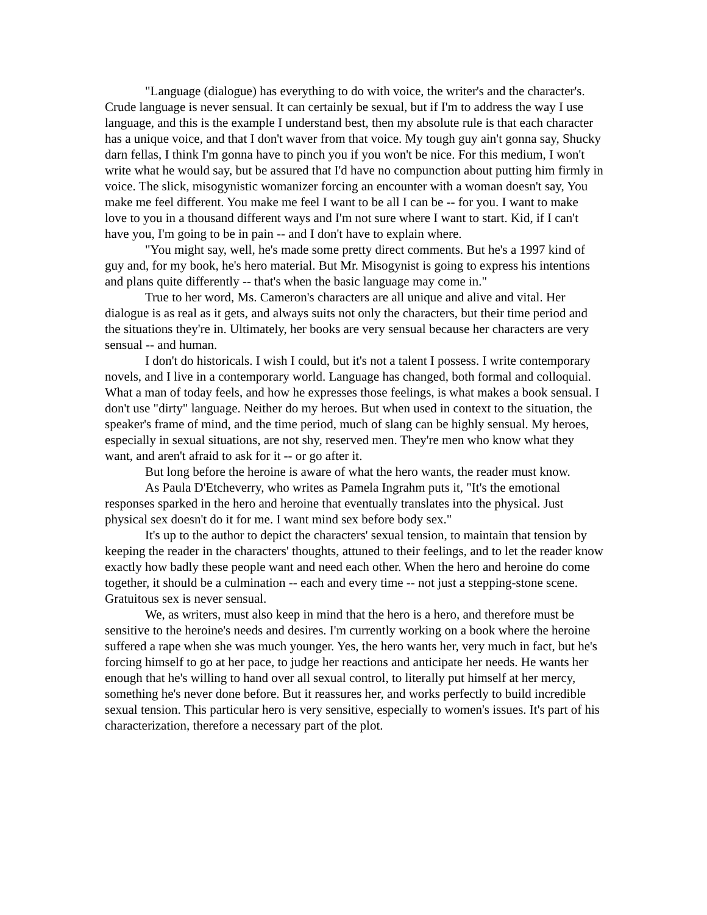"Language (dialogue) has everything to do with voice, the writer's and the character's. Crude language is never sensual. It can certainly be sexual, but if I'm to address the way I use language, and this is the example I understand best, then my absolute rule is that each character has a unique voice, and that I don't waver from that voice. My tough guy ain't gonna say, Shucky darn fellas, I think I'm gonna have to pinch you if you won't be nice. For this medium, I won't write what he would say, but be assured that I'd have no compunction about putting him firmly in voice. The slick, misogynistic womanizer forcing an encounter with a woman doesn't say, You make me feel different. You make me feel I want to be all I can be -- for you. I want to make love to you in a thousand different ways and I'm not sure where I want to start. Kid, if I can't have you, I'm going to be in pain -- and I don't have to explain where.
"You might say, well, he's made some pretty direct comments. But he's a 1997 kind of guy and, for my book, he's hero material. But Mr. Misogynist is going to express his intentions and plans quite differently -- that's when the basic language may come in."
True to her word, Ms. Cameron's characters are all unique and alive and vital. Her dialogue is as real as it gets, and always suits not only the characters, but their time period and the situations they're in. Ultimately, her books are very sensual because her characters are very sensual -- and human.
I don't do historicals. I wish I could, but it's not a talent I possess. I write contemporary novels, and I live in a contemporary world. Language has changed, both formal and colloquial. What a man of today feels, and how he expresses those feelings, is what makes a book sensual. I don't use "dirty" language. Neither do my heroes. But when used in context to the situation, the speaker's frame of mind, and the time period, much of slang can be highly sensual. My heroes, especially in sexual situations, are not shy, reserved men. They're men who know what they want, and aren't afraid to ask for it -- or go after it.
But long before the heroine is aware of what the hero wants, the reader must know.
As Paula D'Etcheverry, who writes as Pamela Ingrahm puts it, "It's the emotional responses sparked in the hero and heroine that eventually translates into the physical. Just physical sex doesn't do it for me. I want mind sex before body sex."
It's up to the author to depict the characters' sexual tension, to maintain that tension by keeping the reader in the characters' thoughts, attuned to their feelings, and to let the reader know exactly how badly these people want and need each other. When the hero and heroine do come together, it should be a culmination -- each and every time -- not just a stepping-stone scene. Gratuitous sex is never sensual.
We, as writers, must also keep in mind that the hero is a hero, and therefore must be sensitive to the heroine's needs and desires. I'm currently working on a book where the heroine suffered a rape when she was much younger. Yes, the hero wants her, very much in fact, but he's forcing himself to go at her pace, to judge her reactions and anticipate her needs. He wants her enough that he's willing to hand over all sexual control, to literally put himself at her mercy, something he's never done before. But it reassures her, and works perfectly to build incredible sexual tension. This particular hero is very sensitive, especially to women's issues. It's part of his characterization, therefore a necessary part of the plot.